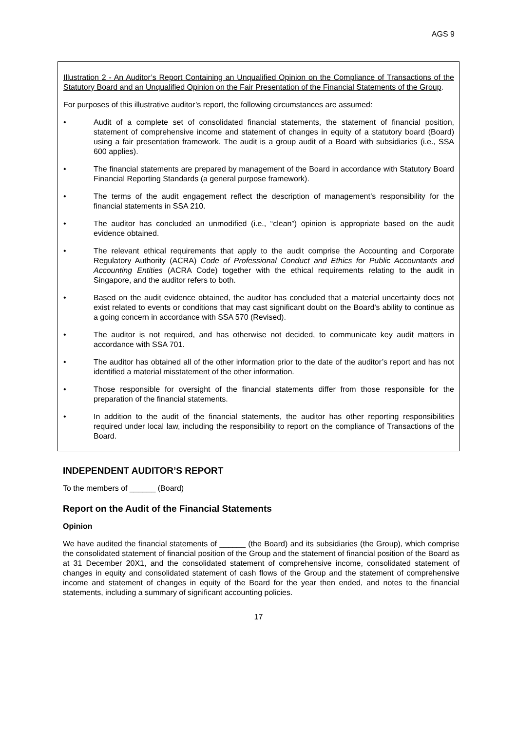AGS 9
Illustration 2 - An Auditor’s Report Containing an Unqualified Opinion on the Compliance of Transactions of the Statutory Board and an Unqualified Opinion on the Fair Presentation of the Financial Statements of the Group.
For purposes of this illustrative auditor’s report, the following circumstances are assumed:
• Audit of a complete set of consolidated financial statements, the statement of financial position, statement of comprehensive income and statement of changes in equity of a statutory board (Board) using a fair presentation framework. The audit is a group audit of a Board with subsidiaries (i.e., SSA 600 applies).
• The financial statements are prepared by management of the Board in accordance with Statutory Board Financial Reporting Standards (a general purpose framework).
• The terms of the audit engagement reflect the description of management’s responsibility for the financial statements in SSA 210.
• The auditor has concluded an unmodified (i.e., “clean”) opinion is appropriate based on the audit evidence obtained.
• The relevant ethical requirements that apply to the audit comprise the Accounting and Corporate Regulatory Authority (ACRA) Code of Professional Conduct and Ethics for Public Accountants and Accounting Entities (ACRA Code) together with the ethical requirements relating to the audit in Singapore, and the auditor refers to both.
• Based on the audit evidence obtained, the auditor has concluded that a material uncertainty does not exist related to events or conditions that may cast significant doubt on the Board’s ability to continue as a going concern in accordance with SSA 570 (Revised).
• The auditor is not required, and has otherwise not decided, to communicate key audit matters in accordance with SSA 701.
• The auditor has obtained all of the other information prior to the date of the auditor’s report and has not identified a material misstatement of the other information.
• Those responsible for oversight of the financial statements differ from those responsible for the preparation of the financial statements.
• In addition to the audit of the financial statements, the auditor has other reporting responsibilities required under local law, including the responsibility to report on the compliance of Transactions of the Board.
INDEPENDENT AUDITOR’S REPORT
To the members of ______ (Board)
Report on the Audit of the Financial Statements
Opinion
We have audited the financial statements of ______ (the Board) and its subsidiaries (the Group), which comprise the consolidated statement of financial position of the Group and the statement of financial position of the Board as at 31 December 20X1, and the consolidated statement of comprehensive income, consolidated statement of changes in equity and consolidated statement of cash flows of the Group and the statement of comprehensive income and statement of changes in equity of the Board for the year then ended, and notes to the financial statements, including a summary of significant accounting policies.
17